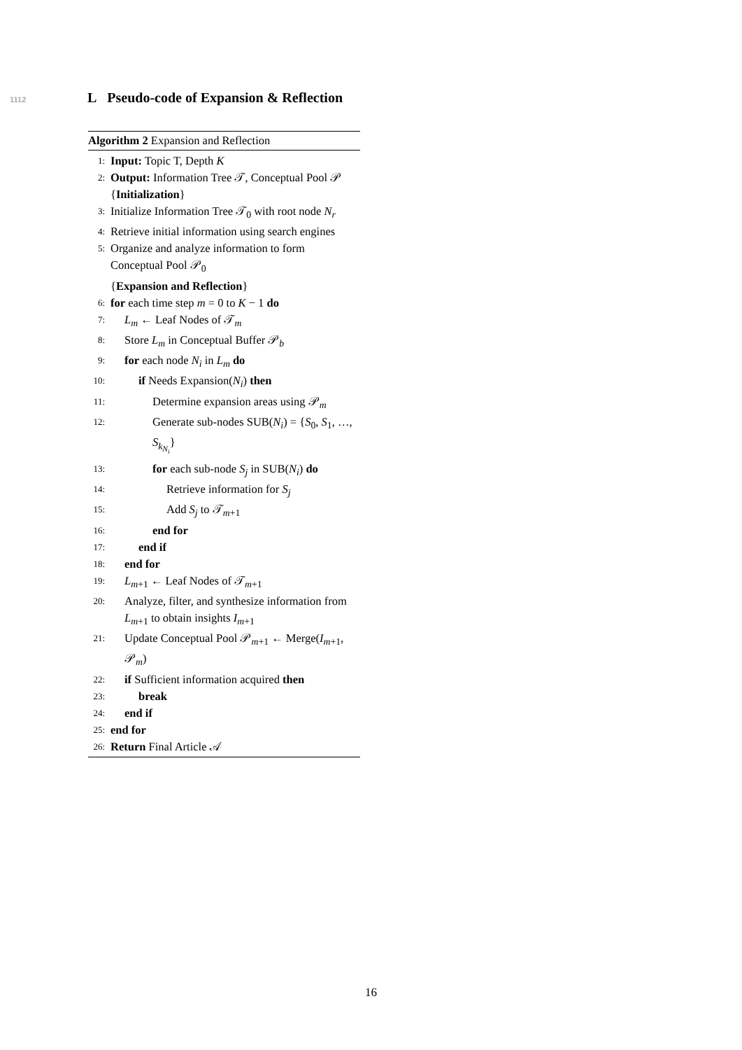1112
L Pseudo-code of Expansion & Reflection
Algorithm 2 Expansion and Reflection
1: Input: Topic T, Depth K
2: Output: Information Tree 𝒯, Conceptual Pool 𝒫
{Initialization}
3: Initialize Information Tree 𝒯<sub>0</sub> with root node N<sub>r</sub>
4: Retrieve initial information using search engines
5: Organize and analyze information to form Conceptual Pool 𝒫<sub>0</sub>
{Expansion and Reflection}
6: for each time step m = 0 to K − 1 do
7: L<sub>m</sub> ← Leaf Nodes of 𝒯<sub>m</sub>
8: Store L<sub>m</sub> in Conceptual Buffer 𝒫<sub>b</sub>
9: for each node N<sub>i</sub> in L<sub>m</sub> do
10: if Needs Expansion(N<sub>i</sub>) then
11: Determine expansion areas using 𝒫<sub>m</sub>
12: Generate sub-nodes SUB(N<sub>i</sub>) = {S<sub>0</sub>, S<sub>1</sub>, …, S<sub>k<sub>N<sub>i</sub></sub></sub>}
13: for each sub-node S<sub>j</sub> in SUB(N<sub>i</sub>) do
14: Retrieve information for S<sub>j</sub>
15: Add S<sub>j</sub> to 𝒯<sub>m+1</sub>
16: end for
17: end if
18: end for
19: L<sub>m+1</sub> ← Leaf Nodes of 𝒯<sub>m+1</sub>
20: Analyze, filter, and synthesize information from L<sub>m+1</sub> to obtain insights I<sub>m+1</sub>
21: Update Conceptual Pool 𝒫<sub>m+1</sub> ← Merge(I<sub>m+1</sub>, 𝒫<sub>m</sub>)
22: if Sufficient information acquired then
23: break
24: end if
25: end for
26: Return Final Article 𝒜
16